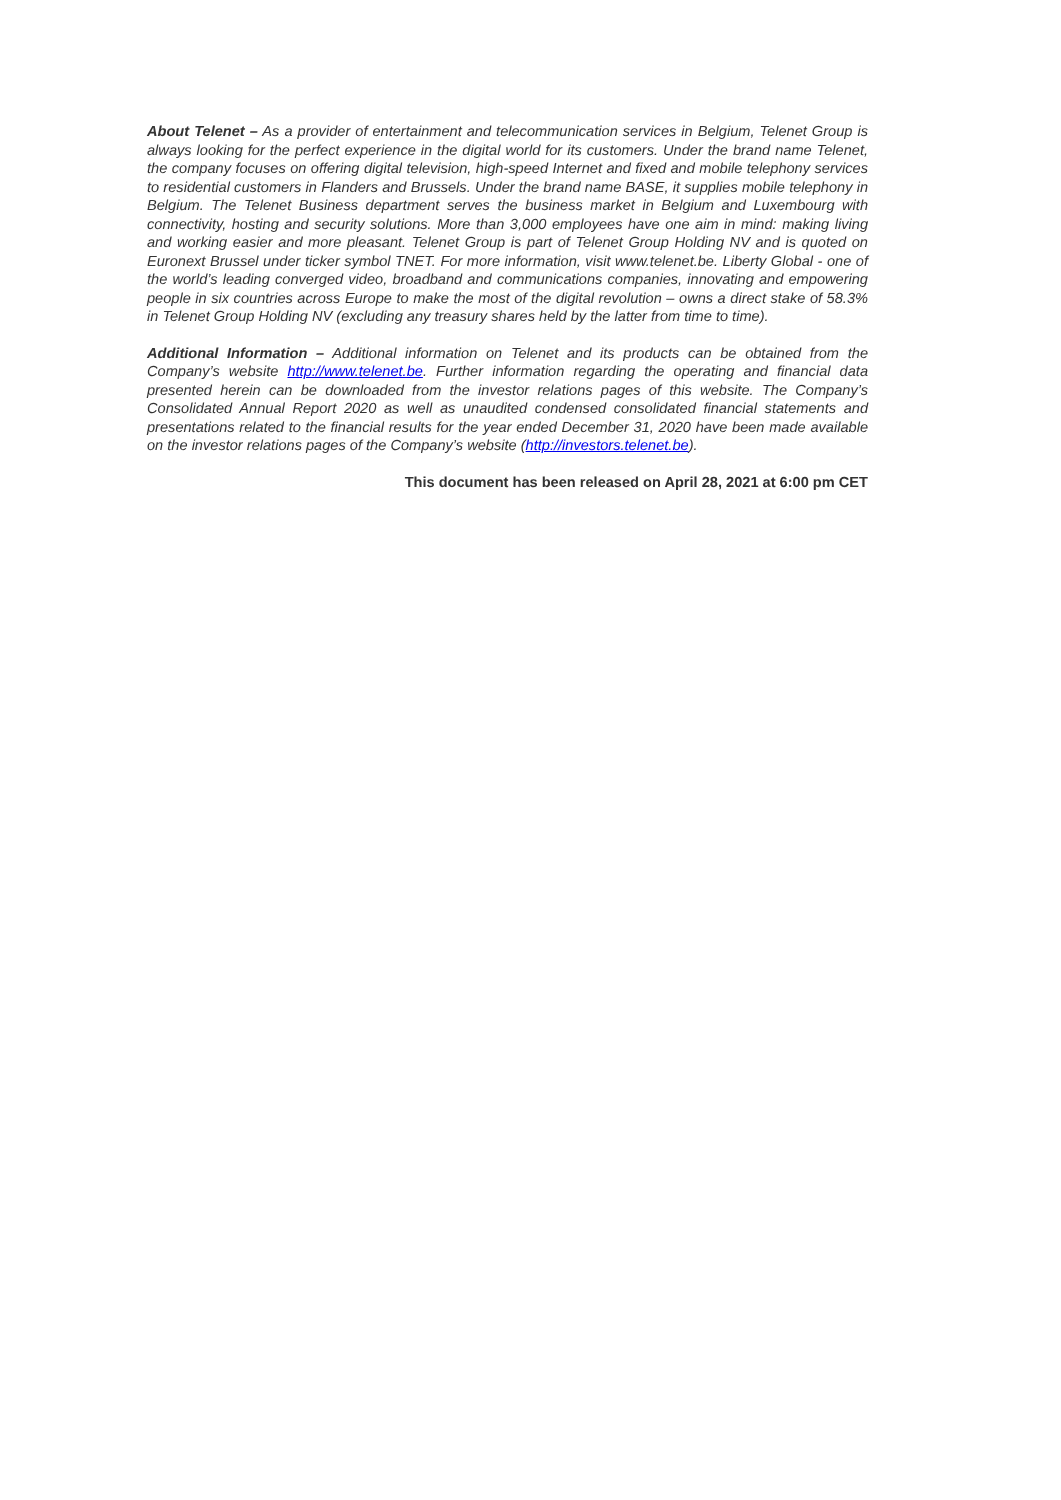About Telenet – As a provider of entertainment and telecommunication services in Belgium, Telenet Group is always looking for the perfect experience in the digital world for its customers. Under the brand name Telenet, the company focuses on offering digital television, high-speed Internet and fixed and mobile telephony services to residential customers in Flanders and Brussels. Under the brand name BASE, it supplies mobile telephony in Belgium. The Telenet Business department serves the business market in Belgium and Luxembourg with connectivity, hosting and security solutions. More than 3,000 employees have one aim in mind: making living and working easier and more pleasant. Telenet Group is part of Telenet Group Holding NV and is quoted on Euronext Brussel under ticker symbol TNET. For more information, visit www.telenet.be. Liberty Global - one of the world’s leading converged video, broadband and communications companies, innovating and empowering people in six countries across Europe to make the most of the digital revolution – owns a direct stake of 58.3% in Telenet Group Holding NV (excluding any treasury shares held by the latter from time to time).
Additional Information – Additional information on Telenet and its products can be obtained from the Company’s website http://www.telenet.be. Further information regarding the operating and financial data presented herein can be downloaded from the investor relations pages of this website. The Company’s Consolidated Annual Report 2020 as well as unaudited condensed consolidated financial statements and presentations related to the financial results for the year ended December 31, 2020 have been made available on the investor relations pages of the Company’s website (http://investors.telenet.be).
This document has been released on April 28, 2021 at 6:00 pm CET